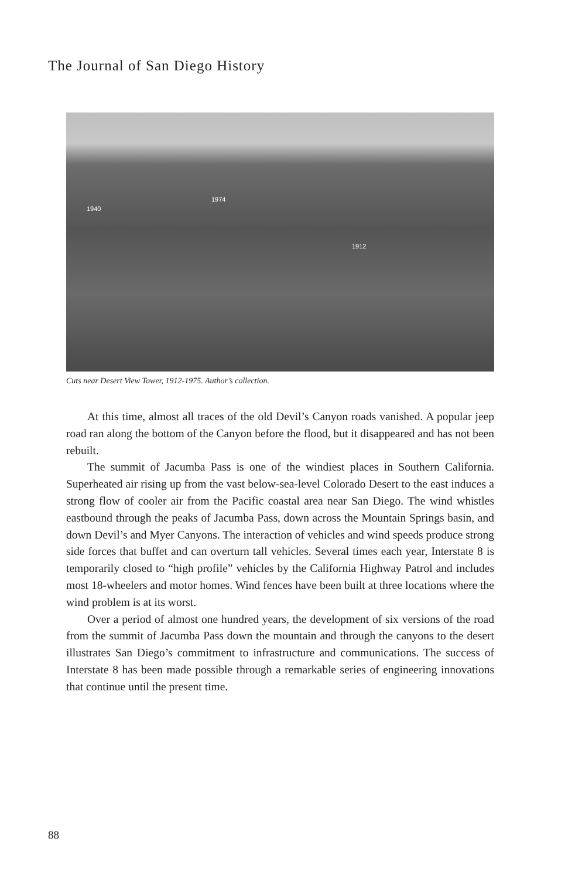The Journal of San Diego History
1940
1974
1912
Cuts near Desert View Tower, 1912-1975. Author’s collection.
At this time, almost all traces of the old Devil’s Canyon roads vanished. A popular jeep road ran along the bottom of the Canyon before the flood, but it disappeared and has not been rebuilt.
The summit of Jacumba Pass is one of the windiest places in Southern California. Superheated air rising up from the vast below-sea-level Colorado Desert to the east induces a strong flow of cooler air from the Pacific coastal area near San Diego. The wind whistles eastbound through the peaks of Jacumba Pass, down across the Mountain Springs basin, and down Devil’s and Myer Canyons. The interaction of vehicles and wind speeds produce strong side forces that buffet and can overturn tall vehicles. Several times each year, Interstate 8 is temporarily closed to “high profile” vehicles by the California Highway Patrol and includes most 18-wheelers and motor homes. Wind fences have been built at three locations where the wind problem is at its worst.
Over a period of almost one hundred years, the development of six versions of the road from the summit of Jacumba Pass down the mountain and through the canyons to the desert illustrates San Diego’s commitment to infrastructure and communications. The success of Interstate 8 has been made possible through a remarkable series of engineering innovations that continue until the present time.
88